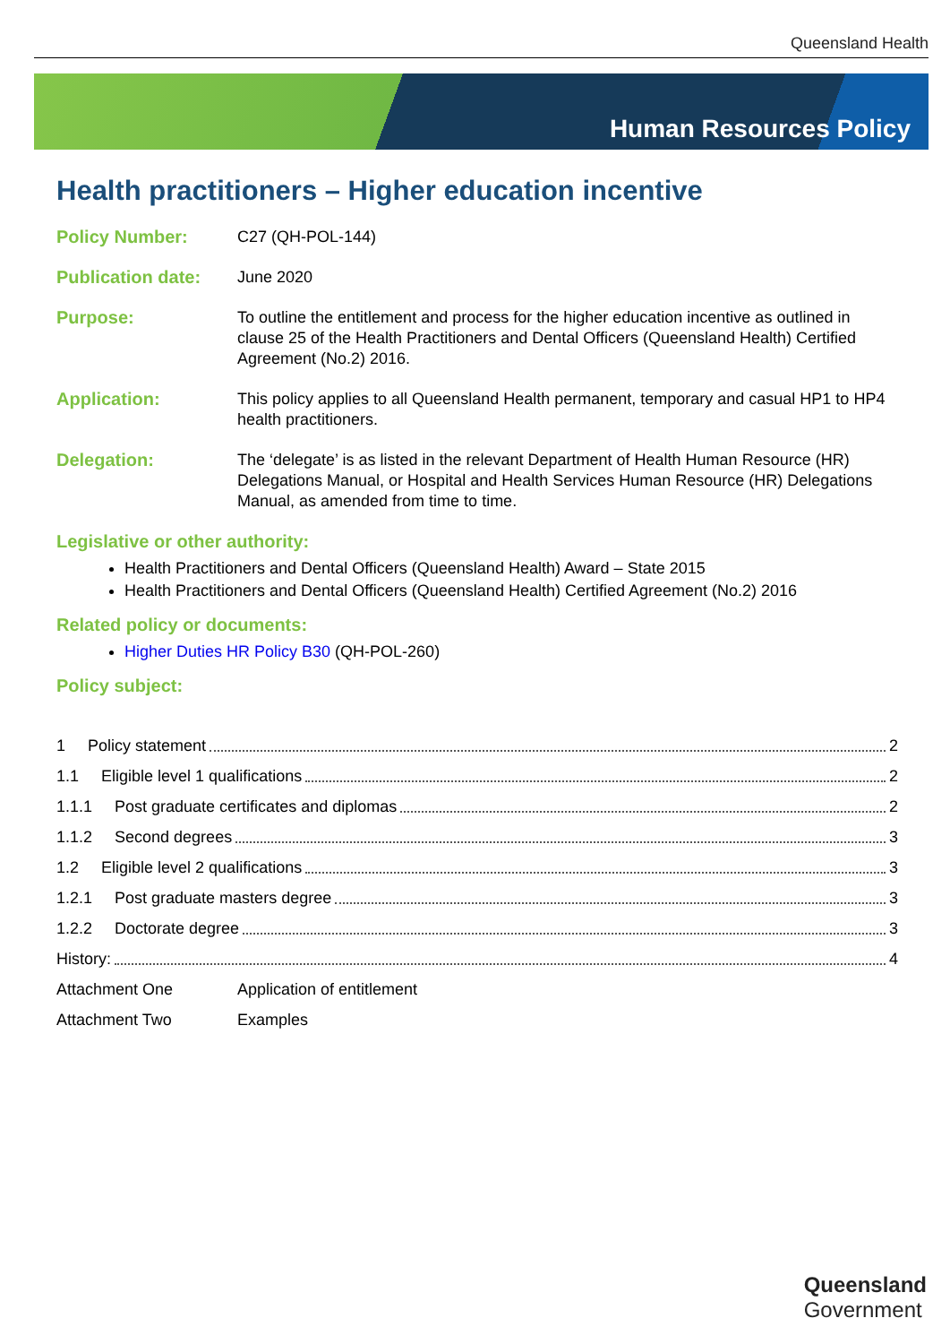Queensland Health
Human Resources Policy
Health practitioners – Higher education incentive
Policy Number: C27 (QH-POL-144)
Publication date:
June 2020
Purpose: To outline the entitlement and process for the higher education incentive as outlined in clause 25 of the Health Practitioners and Dental Officers (Queensland Health) Certified Agreement (No.2) 2016.
Application: This policy applies to all Queensland Health permanent, temporary and casual HP1 to HP4 health practitioners.
Delegation: The ‘delegate’ is as listed in the relevant Department of Health Human Resource (HR) Delegations Manual, or Hospital and Health Services Human Resource (HR) Delegations Manual, as amended from time to time.
Legislative or other authority:
Health Practitioners and Dental Officers (Queensland Health) Award – State 2015
Health Practitioners and Dental Officers (Queensland Health) Certified Agreement (No.2) 2016
Related policy or documents:
Higher Duties HR Policy B30 (QH-POL-260)
Policy subject:
1 Policy statement 2
1.1 Eligible level 1 qualifications 2
1.1.1 Post graduate certificates and diplomas 2
1.1.2 Second degrees 3
1.2 Eligible level 2 qualifications 3
1.2.1 Post graduate masters degree 3
1.2.2 Doctorate degree 3
History: 4
Attachment One Application of entitlement
Attachment Two Examples
Queensland
Government